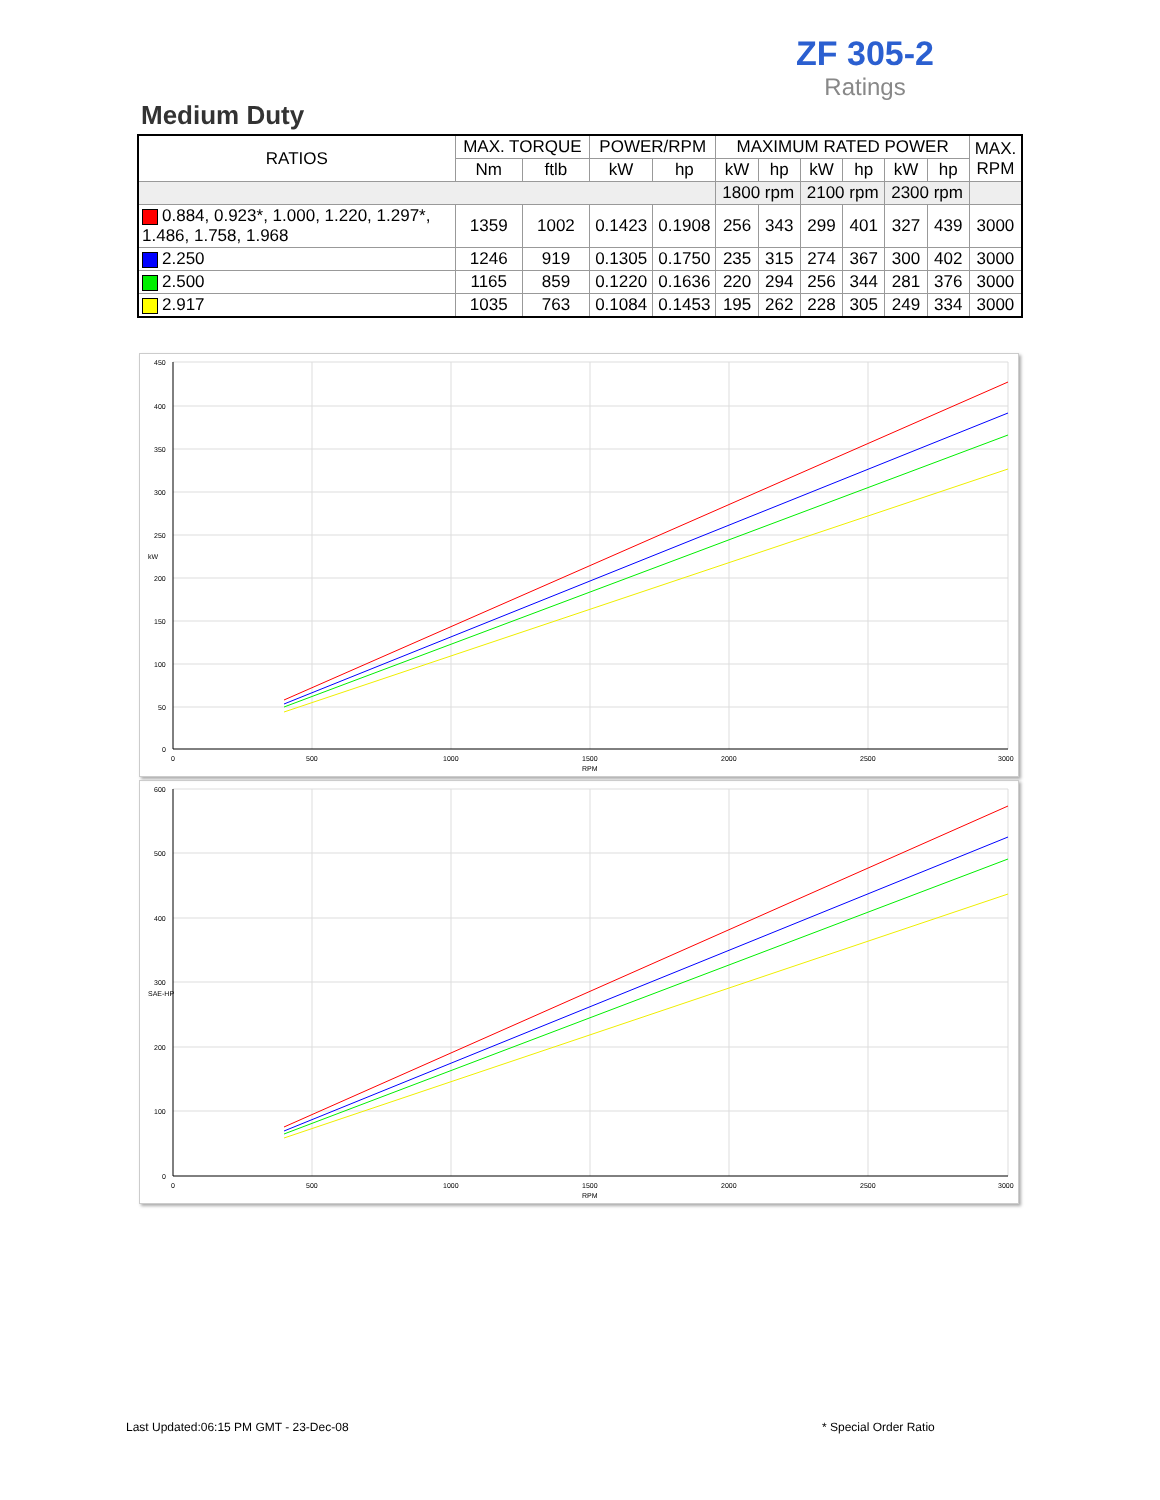ZF 305-2
Ratings
Medium Duty
| RATIOS | MAX. TORQUE | | POWER/RPM | | MAXIMUM RATED POWER | | | | | | MAX. RPM |
| --- | --- | --- | --- | --- | --- | --- | --- | --- | --- | --- | --- |
| | Nm | ftlb | kW | hp | kW | hp | kW | hp | kW | hp | |
| | | | | | 1800 rpm | | 2100 rpm | | 2300 rpm | | |
| 0.884, 0.923*, 1.000, 1.220, 1.297*, 1.486, 1.758, 1.968 | 1359 | 1002 | 0.1423 | 0.1908 | 256 | 343 | 299 | 401 | 327 | 439 | 3000 |
| 2.250 | 1246 | 919 | 0.1305 | 0.1750 | 235 | 315 | 274 | 367 | 300 | 402 | 3000 |
| 2.500 | 1165 | 859 | 0.1220 | 0.1636 | 220 | 294 | 256 | 344 | 281 | 376 | 3000 |
| 2.917 | 1035 | 763 | 0.1084 | 0.1453 | 195 | 262 | 228 | 305 | 249 | 334 | 3000 |
450
400
350
300
250
200
150
100
50
0
0
500
1000
1500
2000
2500
3000
RPM
kW
600
500
400
300
200
100
0
0
500
1000
1500
2000
2500
3000
RPM
SAE-HP
Last Updated:06:15 PM GMT - 23-Dec-08
* Special Order Ratio